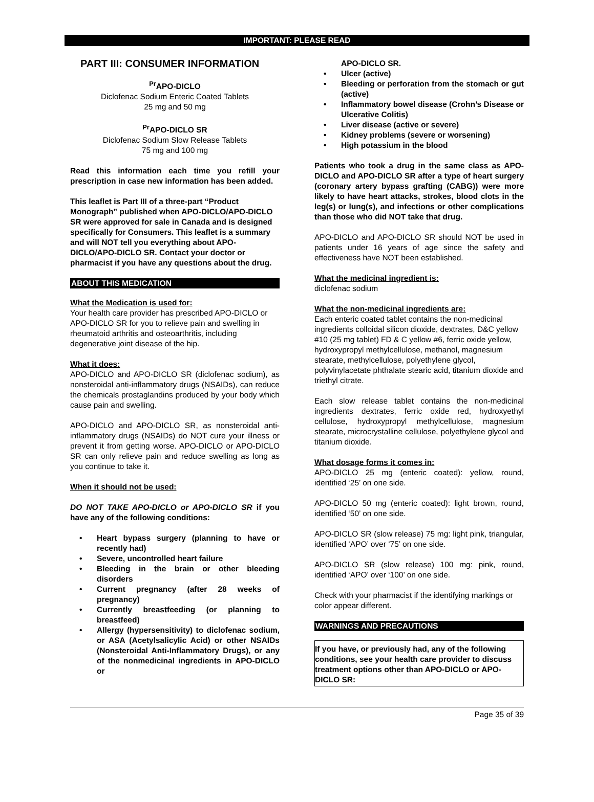IMPORTANT: PLEASE READ
PART III: CONSUMER INFORMATION
<sup>Pr</sup>APO-DICLO
Diclofenac Sodium Enteric Coated Tablets
25 mg and 50 mg
<sup>Pr</sup>APO-DICLO SR
Diclofenac Sodium Slow Release Tablets
75 mg and 100 mg
Read this information each time you refill your prescription in case new information has been added.
This leaflet is Part III of a three-part “Product Monograph” published when APO-DICLO/APO-DICLO SR were approved for sale in Canada and is designed specifically for Consumers. This leaflet is a summary and will NOT tell you everything about APO-DICLO/APO-DICLO SR. Contact your doctor or pharmacist if you have any questions about the drug.
ABOUT THIS MEDICATION
What the Medication is used for:
Your health care provider has prescribed APO-DICLO or APO-DICLO SR for you to relieve pain and swelling in rheumatoid arthritis and osteoarthritis, including degenerative joint disease of the hip.
What it does:
APO-DICLO and APO-DICLO SR (diclofenac sodium), as nonsteroidal anti-inflammatory drugs (NSAIDs), can reduce the chemicals prostaglandins produced by your body which cause pain and swelling.
APO-DICLO and APO-DICLO SR, as nonsteroidal anti-inflammatory drugs (NSAIDs) do NOT cure your illness or prevent it from getting worse. APO-DICLO or APO-DICLO SR can only relieve pain and reduce swelling as long as you continue to take it.
When it should not be used:
DO NOT TAKE APO-DICLO or APO-DICLO SR if you have any of the following conditions:
• Heart bypass surgery (planning to have or recently had)
• Severe, uncontrolled heart failure
• Bleeding in the brain or other bleeding disorders
• Current pregnancy (after 28 weeks of pregnancy)
• Currently breastfeeding (or planning to breastfeed)
• Allergy (hypersensitivity) to diclofenac sodium, or ASA (Acetylsalicylic Acid) or other NSAIDs (Nonsteroidal Anti-Inflammatory Drugs), or any of the nonmedicinal ingredients in APO-DICLO or
APO-DICLO SR.
• Ulcer (active)
• Bleeding or perforation from the stomach or gut (active)
• Inflammatory bowel disease (Crohn’s Disease or Ulcerative Colitis)
• Liver disease (active or severe)
• Kidney problems (severe or worsening)
• High potassium in the blood
Patients who took a drug in the same class as APO-DICLO and APO-DICLO SR after a type of heart surgery (coronary artery bypass grafting (CABG)) were more likely to have heart attacks, strokes, blood clots in the leg(s) or lung(s), and infections or other complications than those who did NOT take that drug.
APO-DICLO and APO-DICLO SR should NOT be used in patients under 16 years of age since the safety and effectiveness have NOT been established.
What the medicinal ingredient is:
diclofenac sodium
What the non-medicinal ingredients are:
Each enteric coated tablet contains the non-medicinal ingredients colloidal silicon dioxide, dextrates, D&C yellow #10 (25 mg tablet) FD & C yellow #6, ferric oxide yellow, hydroxypropyl methylcellulose, methanol, magnesium stearate, methylcellulose, polyethylene glycol, polyvinylacetate phthalate stearic acid, titanium dioxide and triethyl citrate.
Each slow release tablet contains the non-medicinal ingredients dextrates, ferric oxide red, hydroxyethyl cellulose, hydroxypropyl methylcellulose, magnesium stearate, microcrystalline cellulose, polyethylene glycol and titanium dioxide.
What dosage forms it comes in:
APO-DICLO 25 mg (enteric coated): yellow, round, identified ‘25’ on one side.
APO-DICLO 50 mg (enteric coated): light brown, round, identified ‘50’ on one side.
APO-DICLO SR (slow release) 75 mg: light pink, triangular, identified ‘APO’ over ‘75’ on one side.
APO-DICLO SR (slow release) 100 mg: pink, round, identified ‘APO’ over ‘100’ on one side.
Check with your pharmacist if the identifying markings or color appear different.
WARNINGS AND PRECAUTIONS
If you have, or previously had, any of the following conditions, see your health care provider to discuss treatment options other than APO-DICLO or APO-DICLO SR:
Page 35 of 39